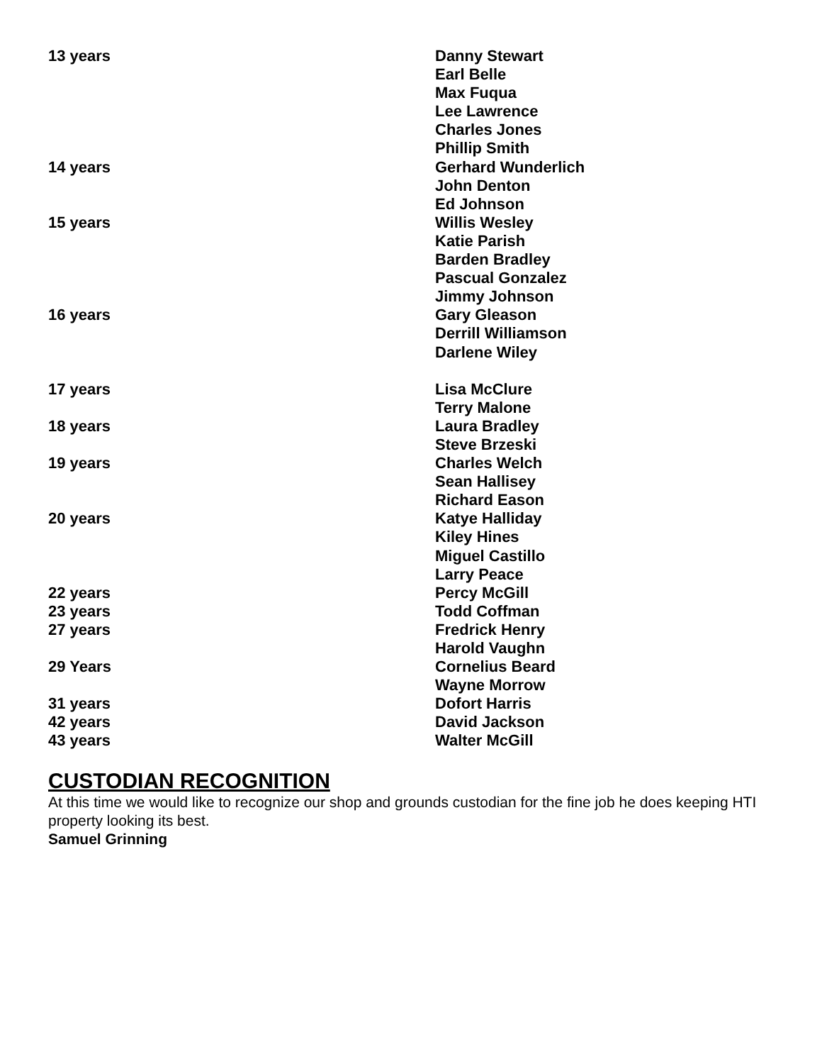| 13 years | Danny Stewart |
| | Earl Belle |
| | Max Fuqua |
| | Lee Lawrence |
| | Charles Jones |
| | Phillip Smith |
| 14 years | Gerhard Wunderlich |
| | John Denton |
| | Ed Johnson |
| 15 years | Willis Wesley |
| | Katie Parish |
| | Barden Bradley |
| | Pascual Gonzalez |
| | Jimmy Johnson |
| 16 years | Gary Gleason |
| | Derrill Williamson |
| | Darlene Wiley |
| 17 years | Lisa McClure |
| | Terry Malone |
| 18 years | Laura Bradley |
| | Steve Brzeski |
| 19 years | Charles Welch |
| | Sean Hallisey |
| | Richard Eason |
| 20 years | Katye Halliday |
| | Kiley Hines |
| | Miguel Castillo |
| | Larry Peace |
| 22 years | Percy McGill |
| 23 years | Todd Coffman |
| 27 years | Fredrick Henry |
| | Harold Vaughn |
| 29 Years | Cornelius Beard |
| | Wayne Morrow |
| 31 years | Dofort Harris |
| 42 years | David Jackson |
| 43 years | Walter McGill |
CUSTODIAN RECOGNITION
At this time we would like to recognize our shop and grounds custodian for the fine job he does keeping HTI property looking its best.
Samuel Grinning